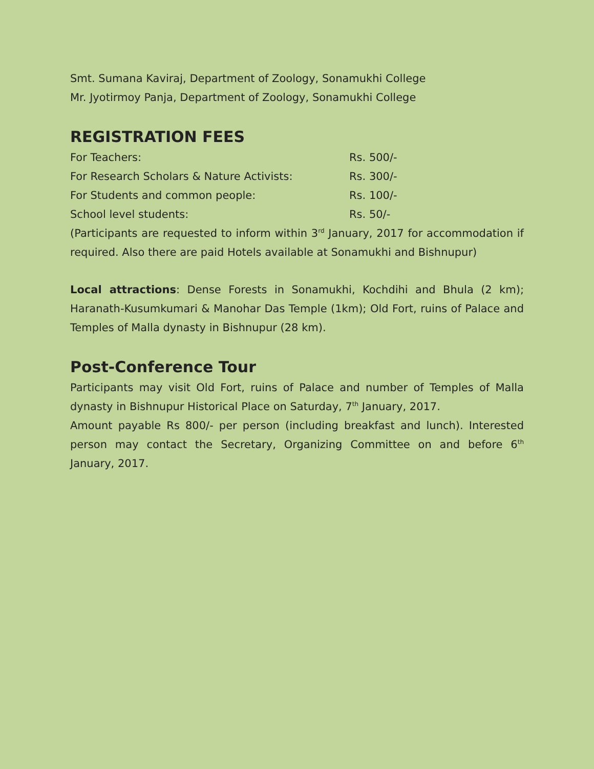Smt. Sumana Kaviraj, Department of Zoology, Sonamukhi College
Mr. Jyotirmoy Panja, Department of Zoology, Sonamukhi College
REGISTRATION FEES
| For Teachers: | Rs. 500/- |
| For Research Scholars & Nature Activists: | Rs. 300/- |
| For Students and common people: | Rs. 100/- |
| School level students: | Rs. 50/- |
(Participants are requested to inform within 3<sup>rd</sup> January, 2017 for accommodation if required. Also there are paid Hotels available at Sonamukhi and Bishnupur)
Local attractions: Dense Forests in Sonamukhi, Kochdihi and Bhula (2 km); Haranath-Kusumkumari & Manohar Das Temple (1km); Old Fort, ruins of Palace and Temples of Malla dynasty in Bishnupur (28 km).
Post-Conference Tour
Participants may visit Old Fort, ruins of Palace and number of Temples of Malla dynasty in Bishnupur Historical Place on Saturday, 7<sup>th</sup> January, 2017.
Amount payable Rs 800/- per person (including breakfast and lunch). Interested person may contact the Secretary, Organizing Committee on and before 6<sup>th</sup> January, 2017.